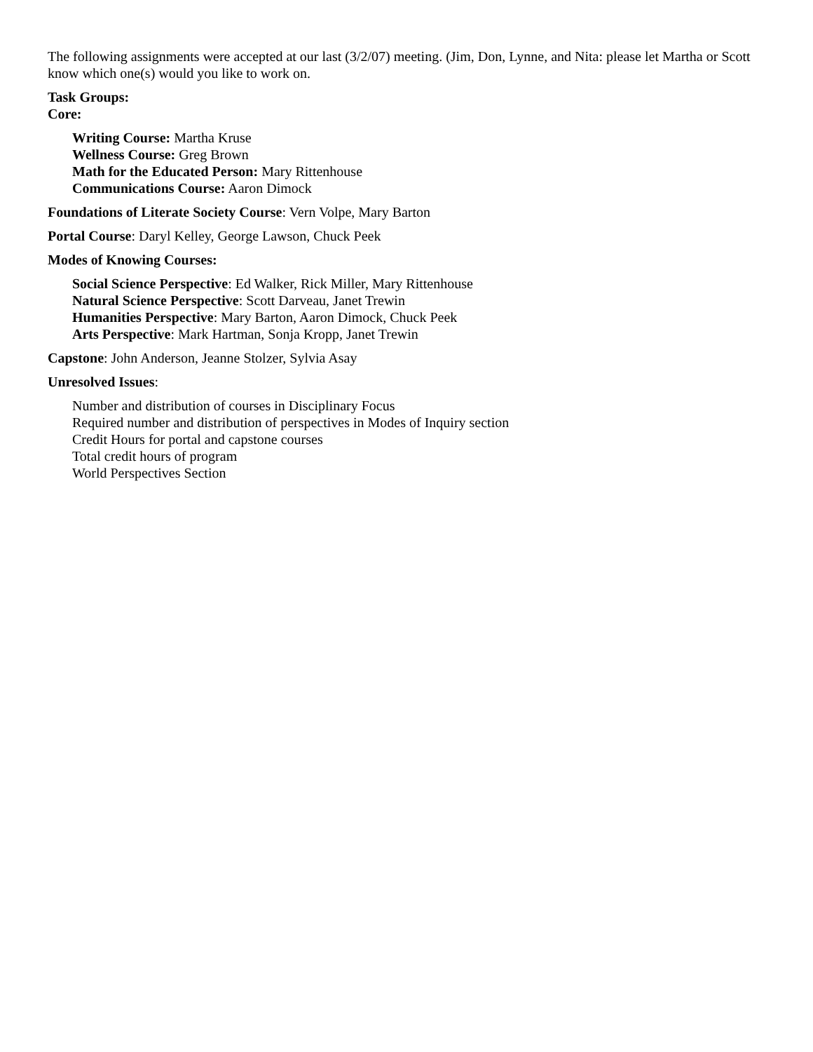The following assignments were accepted at our last (3/2/07) meeting. (Jim, Don, Lynne, and Nita: please let Martha or Scott know which one(s) would you like to work on.
Task Groups:
Core:
Writing Course: Martha Kruse
Wellness Course: Greg Brown
Math for the Educated Person: Mary Rittenhouse
Communications Course: Aaron Dimock
Foundations of Literate Society Course: Vern Volpe, Mary Barton
Portal Course: Daryl Kelley, George Lawson, Chuck Peek
Modes of Knowing Courses:
Social Science Perspective: Ed Walker, Rick Miller, Mary Rittenhouse
Natural Science Perspective: Scott Darveau, Janet Trewin
Humanities Perspective: Mary Barton, Aaron Dimock, Chuck Peek
Arts Perspective: Mark Hartman, Sonja Kropp, Janet Trewin
Capstone: John Anderson, Jeanne Stolzer, Sylvia Asay
Unresolved Issues:
Number and distribution of courses in Disciplinary Focus
Required number and distribution of perspectives in Modes of Inquiry section
Credit Hours for portal and capstone courses
Total credit hours of program
World Perspectives Section